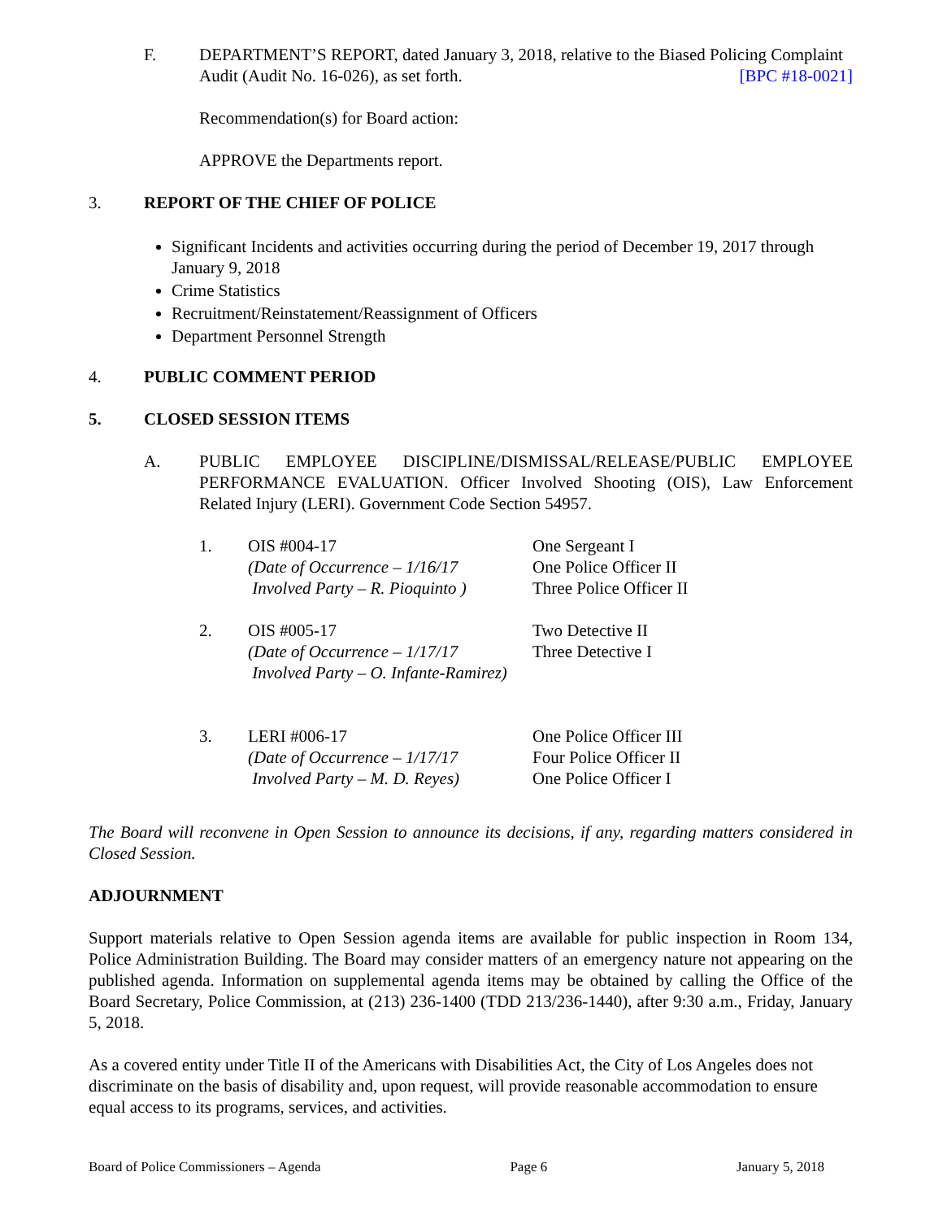F. DEPARTMENT’S REPORT, dated January 3, 2018, relative to the Biased Policing Complaint Audit (Audit No. 16-026), as set forth. [BPC #18-0021]
Recommendation(s) for Board action:
APPROVE the Departments report.
3. REPORT OF THE CHIEF OF POLICE
Significant Incidents and activities occurring during the period of December 19, 2017 through January 9, 2018
Crime Statistics
Recruitment/Reinstatement/Reassignment of Officers
Department Personnel Strength
4. PUBLIC COMMENT PERIOD
5. CLOSED SESSION ITEMS
A. PUBLIC EMPLOYEE DISCIPLINE/DISMISSAL/RELEASE/PUBLIC EMPLOYEE PERFORMANCE EVALUATION. Officer Involved Shooting (OIS), Law Enforcement Related Injury (LERI). Government Code Section 54957.
1. OIS #004-17
(Date of Occurrence – 1/16/17
Involved Party – R. Pioquinto )
One Sergeant I
One Police Officer II
Three Police Officer II
2. OIS #005-17
(Date of Occurrence – 1/17/17
Involved Party – O. Infante-Ramirez)
Two Detective II
Three Detective I
3. LERI #006-17
(Date of Occurrence – 1/17/17
Involved Party – M. D. Reyes)
One Police Officer III
Four Police Officer II
One Police Officer I
The Board will reconvene in Open Session to announce its decisions, if any, regarding matters considered in Closed Session.
ADJOURNMENT
Support materials relative to Open Session agenda items are available for public inspection in Room 134, Police Administration Building. The Board may consider matters of an emergency nature not appearing on the published agenda. Information on supplemental agenda items may be obtained by calling the Office of the Board Secretary, Police Commission, at (213) 236-1400 (TDD 213/236-1440), after 9:30 a.m., Friday, January 5, 2018.
As a covered entity under Title II of the Americans with Disabilities Act, the City of Los Angeles does not discriminate on the basis of disability and, upon request, will provide reasonable accommodation to ensure equal access to its programs, services, and activities.
Board of Police Commissioners – Agenda Page 6 January 5, 2018